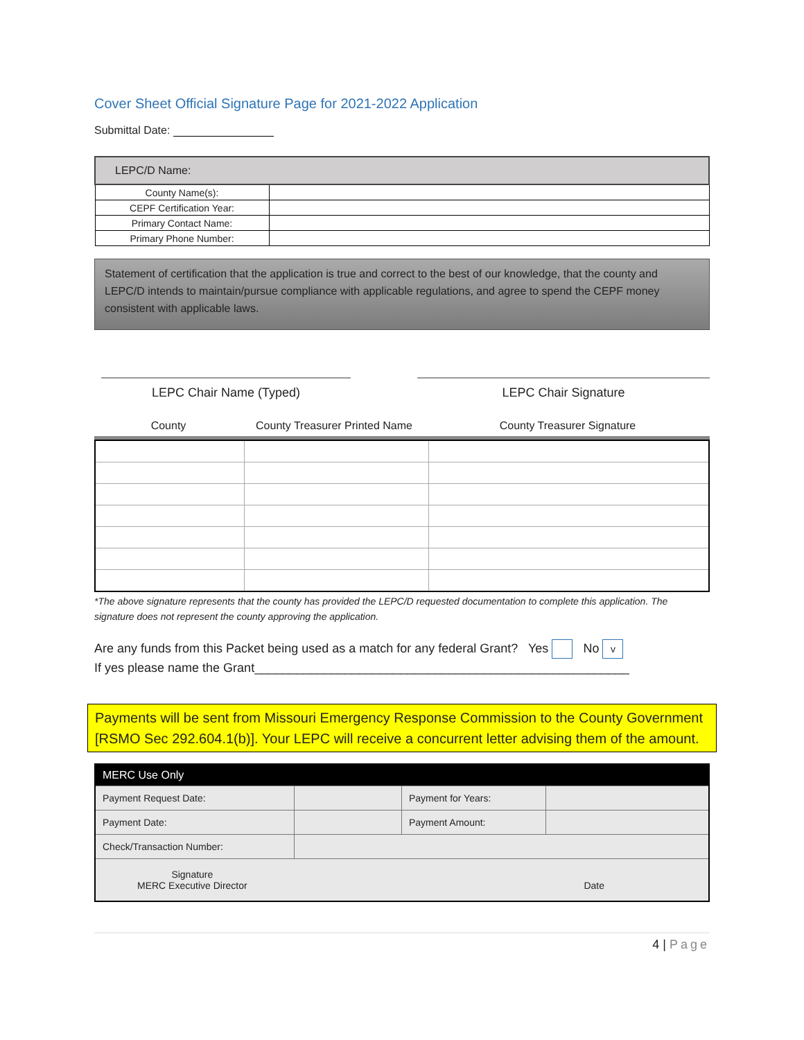Cover Sheet Official Signature Page for 2021-2022 Application
Submittal Date:
| LEPC/D Name: | |
| --- | --- |
| County Name(s): | |
| CEPF Certification Year: | |
| Primary Contact Name: | |
| Primary Phone Number: | |
Statement of certification that the application is true and correct to the best of our knowledge, that the county and LEPC/D intends to maintain/pursue compliance with applicable regulations, and agree to spend the CEPF money consistent with applicable laws.
LEPC Chair Name (Typed) LEPC Chair Signature
County County Treasurer Printed Name County Treasurer Signature
*The above signature represents that the county has provided the LEPC/D requested documentation to complete this application. The signature does not represent the county approving the application.
Are any funds from this Packet being used as a match for any federal Grant? Yes No v
If yes please name the Grant______________________________________________________
Payments will be sent from Missouri Emergency Response Commission to the County Government [RSMO Sec 292.604.1(b)]. Your LEPC will receive a concurrent letter advising them of the amount.
| MERC Use Only | | | |
| --- | --- | --- | --- |
| Payment Request Date: | | Payment for Years: | |
| Payment Date: | | Payment Amount: | |
| Check/Transaction Number: | | | |
| Signature MERC Executive Director Date | | | |
4 | Page